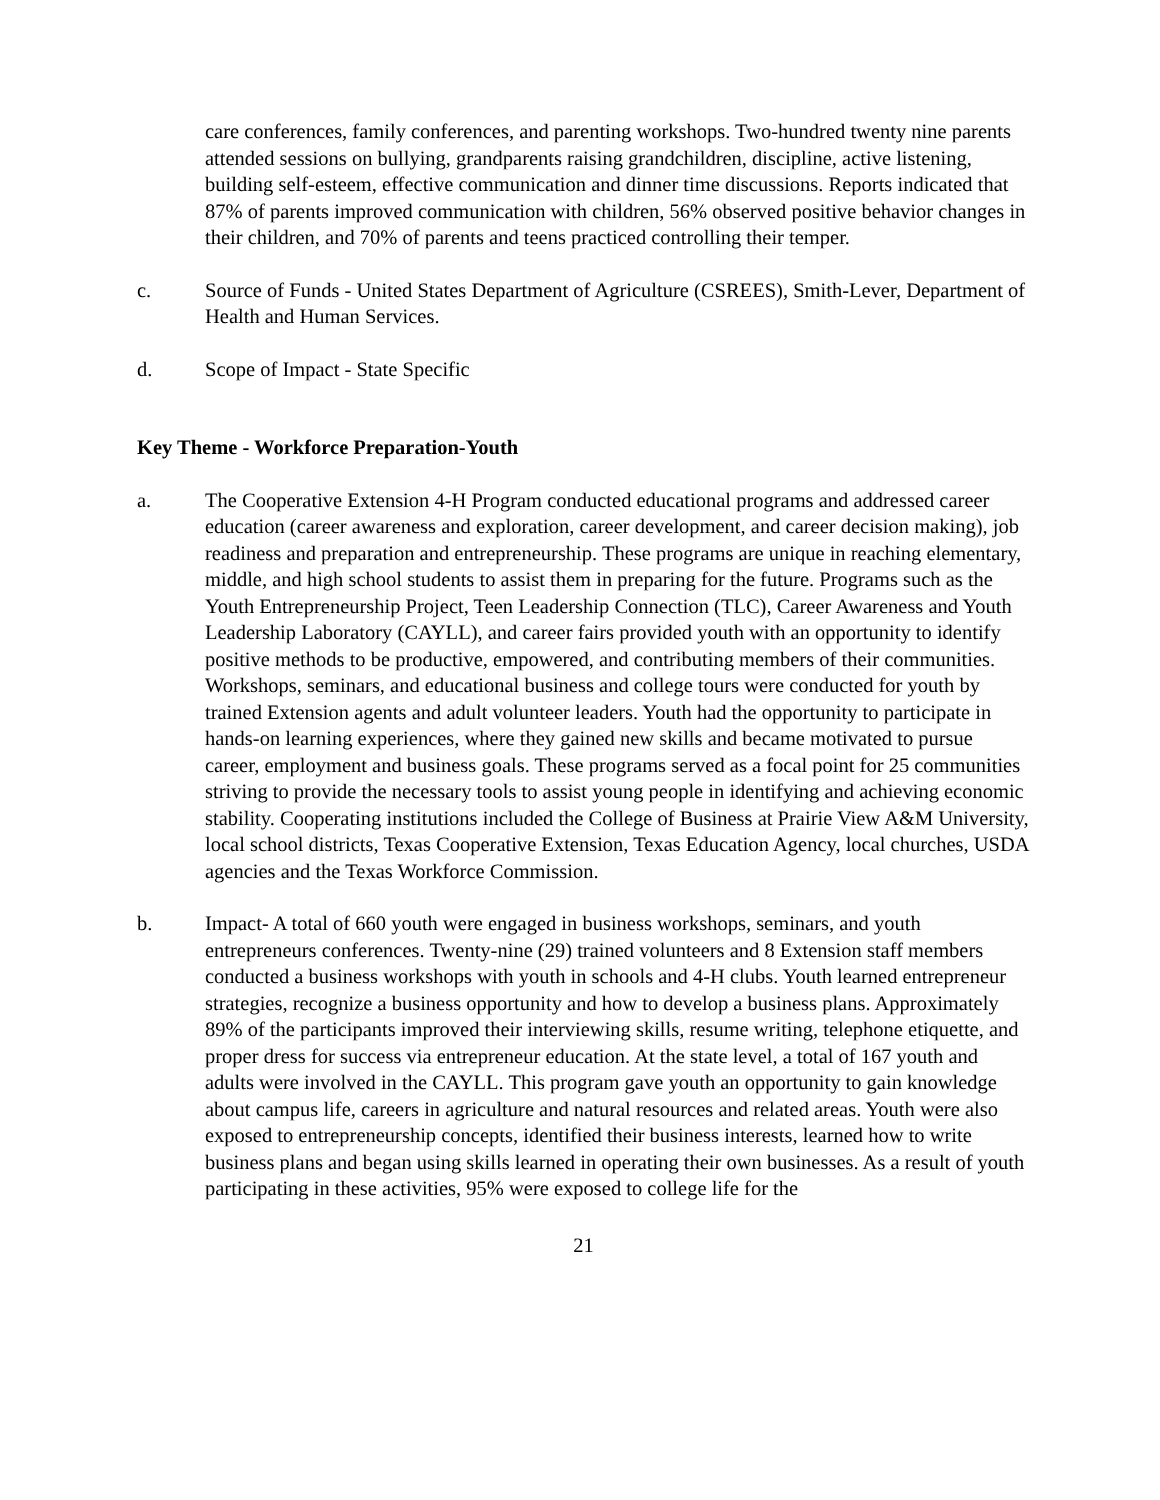care conferences, family conferences, and parenting workshops. Two-hundred twenty nine parents attended sessions on bullying, grandparents raising grandchildren, discipline, active listening, building self-esteem, effective communication and dinner time discussions. Reports indicated that 87% of parents improved communication with children, 56% observed positive behavior changes in their children, and 70% of parents and teens practiced controlling their temper.
c. Source of Funds - United States Department of Agriculture (CSREES), Smith-Lever, Department of Health and Human Services.
d. Scope of Impact - State Specific
Key Theme - Workforce Preparation-Youth
a. The Cooperative Extension 4-H Program conducted educational programs and addressed career education (career awareness and exploration, career development, and career decision making), job readiness and preparation and entrepreneurship. These programs are unique in reaching elementary, middle, and high school students to assist them in preparing for the future. Programs such as the Youth Entrepreneurship Project, Teen Leadership Connection (TLC), Career Awareness and Youth Leadership Laboratory (CAYLL), and career fairs provided youth with an opportunity to identify positive methods to be productive, empowered, and contributing members of their communities. Workshops, seminars, and educational business and college tours were conducted for youth by trained Extension agents and adult volunteer leaders. Youth had the opportunity to participate in hands-on learning experiences, where they gained new skills and became motivated to pursue career, employment and business goals. These programs served as a focal point for 25 communities striving to provide the necessary tools to assist young people in identifying and achieving economic stability. Cooperating institutions included the College of Business at Prairie View A&M University, local school districts, Texas Cooperative Extension, Texas Education Agency, local churches, USDA agencies and the Texas Workforce Commission.
b. Impact- A total of 660 youth were engaged in business workshops, seminars, and youth entrepreneurs conferences. Twenty-nine (29) trained volunteers and 8 Extension staff members conducted a business workshops with youth in schools and 4-H clubs. Youth learned entrepreneur strategies, recognize a business opportunity and how to develop a business plans. Approximately 89% of the participants improved their interviewing skills, resume writing, telephone etiquette, and proper dress for success via entrepreneur education. At the state level, a total of 167 youth and adults were involved in the CAYLL. This program gave youth an opportunity to gain knowledge about campus life, careers in agriculture and natural resources and related areas. Youth were also exposed to entrepreneurship concepts, identified their business interests, learned how to write business plans and began using skills learned in operating their own businesses. As a result of youth participating in these activities, 95% were exposed to college life for the
21